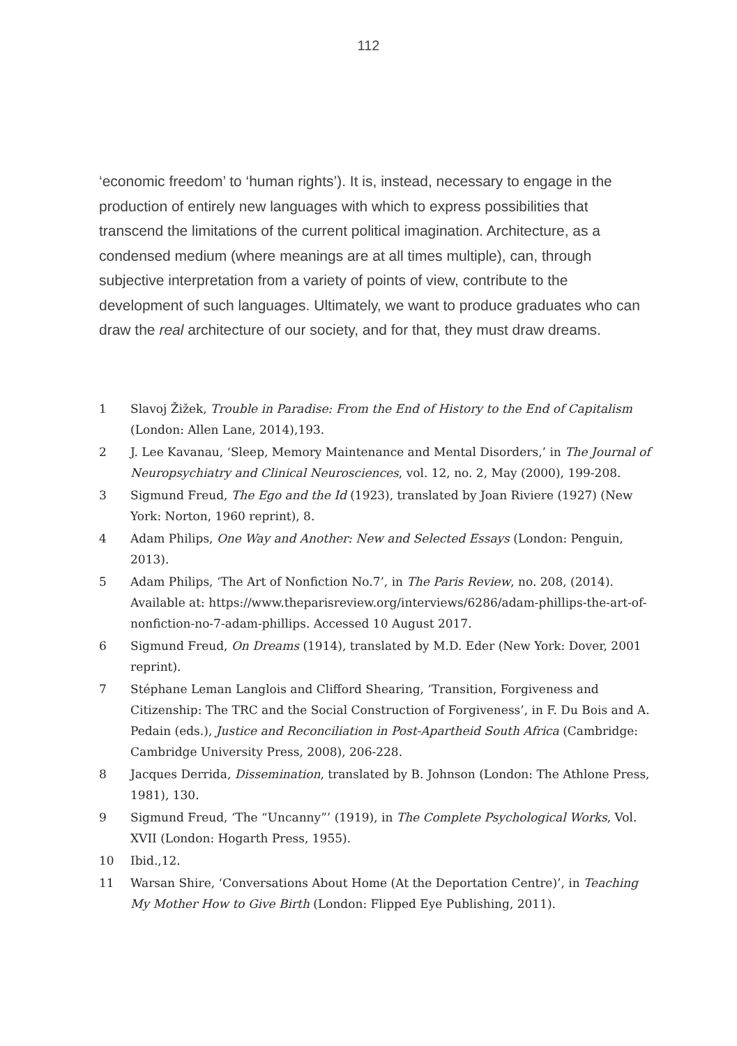112
‘economic freedom’ to ‘human rights’). It is, instead, necessary to engage in the production of entirely new languages with which to express possibilities that transcend the limitations of the current political imagination. Architecture, as a condensed medium (where meanings are at all times multiple), can, through subjective interpretation from a variety of points of view, contribute to the development of such languages. Ultimately, we want to produce graduates who can draw the real architecture of our society, and for that, they must draw dreams.
1 Slavoj Žižek, Trouble in Paradise: From the End of History to the End of Capitalism (London: Allen Lane, 2014),193.
2 J. Lee Kavanau, ‘Sleep, Memory Maintenance and Mental Disorders,’ in The Journal of Neuropsychiatry and Clinical Neurosciences, vol. 12, no. 2, May (2000), 199-208.
3 Sigmund Freud, The Ego and the Id (1923), translated by Joan Riviere (1927) (New York: Norton, 1960 reprint), 8.
4 Adam Philips, One Way and Another: New and Selected Essays (London: Penguin, 2013).
5 Adam Philips, ‘The Art of Nonfiction No.7’, in The Paris Review, no. 208, (2014). Available at: https://www.theparisreview.org/interviews/6286/adam-phillips-the-art-of-nonfiction-no-7-adam-phillips. Accessed 10 August 2017.
6 Sigmund Freud, On Dreams (1914), translated by M.D. Eder (New York: Dover, 2001 reprint).
7 Stéphane Leman Langlois and Clifford Shearing, ‘Transition, Forgiveness and Citizenship: The TRC and the Social Construction of Forgiveness’, in F. Du Bois and A. Pedain (eds.), Justice and Reconciliation in Post-Apartheid South Africa (Cambridge: Cambridge University Press, 2008), 206-228.
8 Jacques Derrida, Dissemination, translated by B. Johnson (London: The Athlone Press, 1981), 130.
9 Sigmund Freud, ‘The “Uncanny”’ (1919), in The Complete Psychological Works, Vol. XVII (London: Hogarth Press, 1955).
10 Ibid.,12.
11 Warsan Shire, ‘Conversations About Home (At the Deportation Centre)’, in Teaching My Mother How to Give Birth (London: Flipped Eye Publishing, 2011).